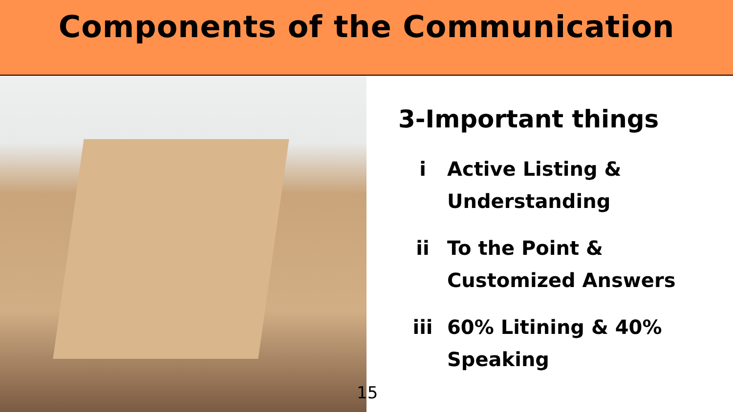Components of the Communication
3-Important things
i Active Listing &
Understanding
ii To the Point &
Customized Answers
iii 60% Litining & 40%
Speaking
15